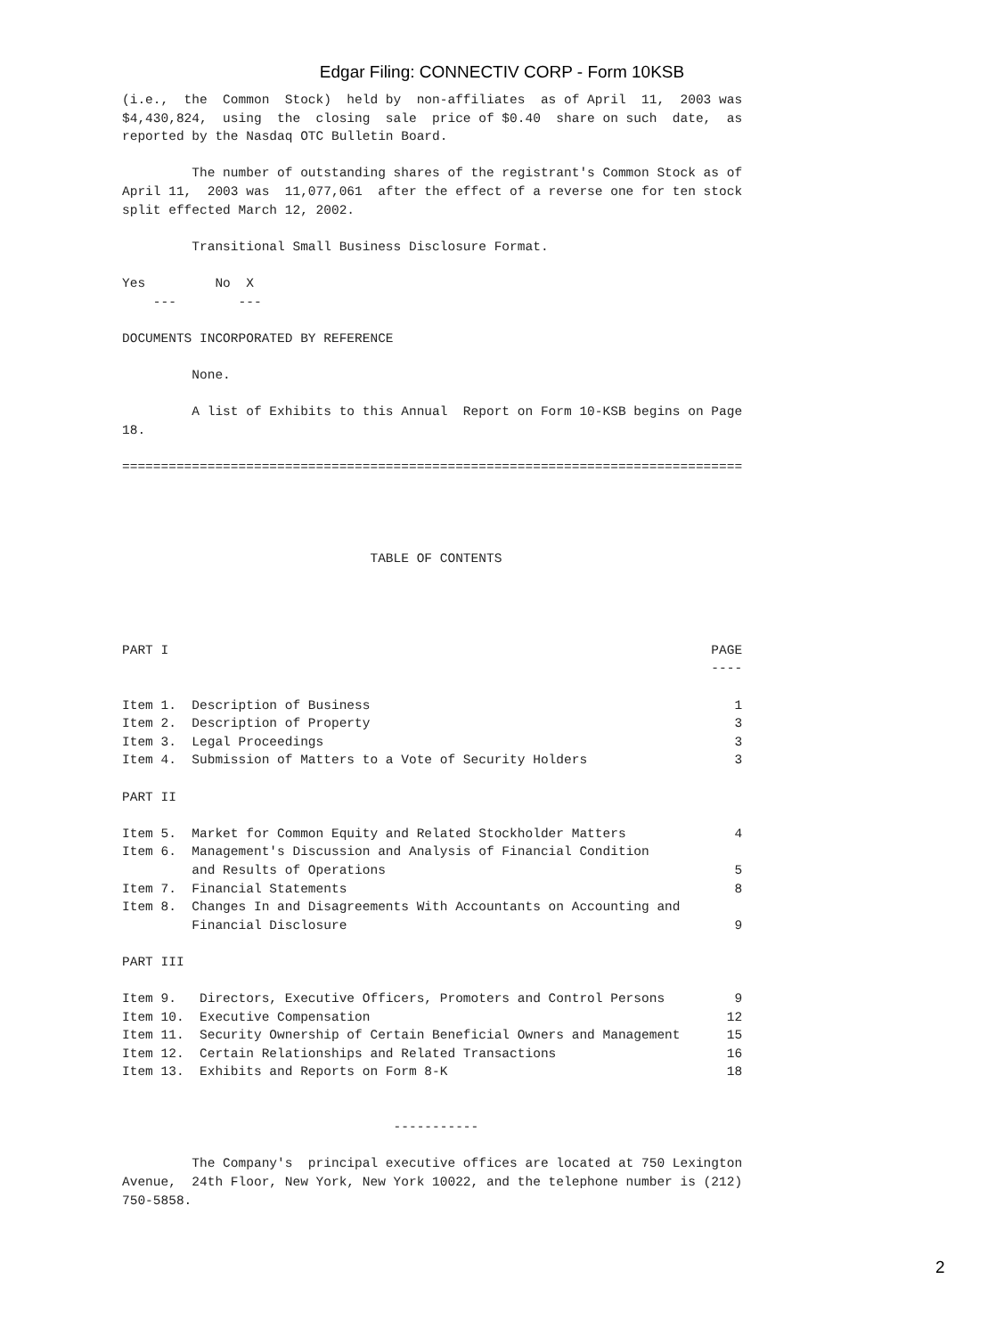Edgar Filing: CONNECTIV CORP - Form 10KSB
(i.e.,  the  Common  Stock)  held by  non-affiliates  as of April  11,  2003 was
$4,430,824,  using  the  closing  sale  price of $0.40  share on such  date,  as
reported by the Nasdaq OTC Bulletin Board.

         The number of outstanding shares of the registrant's Common Stock as of
April 11,  2003 was  11,077,061  after the effect of a reverse one for ten stock
split effected March 12, 2002.

         Transitional Small Business Disclosure Format.

Yes         No  X
    ---        ---

DOCUMENTS INCORPORATED BY REFERENCE

         None.

         A list of Exhibits to this Annual  Report on Form 10-KSB begins on Page
18.

================================================================================




                                TABLE OF CONTENTS




PART I                                                                      PAGE
                                                                            ----

Item 1.  Description of Business                                               1
Item 2.  Description of Property                                               3
Item 3.  Legal Proceedings                                                     3
Item 4.  Submission of Matters to a Vote of Security Holders                   3

PART II

Item 5.  Market for Common Equity and Related Stockholder Matters              4
Item 6.  Management's Discussion and Analysis of Financial Condition
         and Results of Operations                                             5
Item 7.  Financial Statements                                                  8
Item 8.  Changes In and Disagreements With Accountants on Accounting and
         Financial Disclosure                                                  9

PART III

Item 9.   Directors, Executive Officers, Promoters and Control Persons         9
Item 10.  Executive Compensation                                              12
Item 11.  Security Ownership of Certain Beneficial Owners and Management      15
Item 12.  Certain Relationships and Related Transactions                      16
Item 13.  Exhibits and Reports on Form 8-K                                    18


                                   -----------

         The Company's  principal executive offices are located at 750 Lexington
Avenue,  24th Floor, New York, New York 10022, and the telephone number is (212)
750-5858.
2